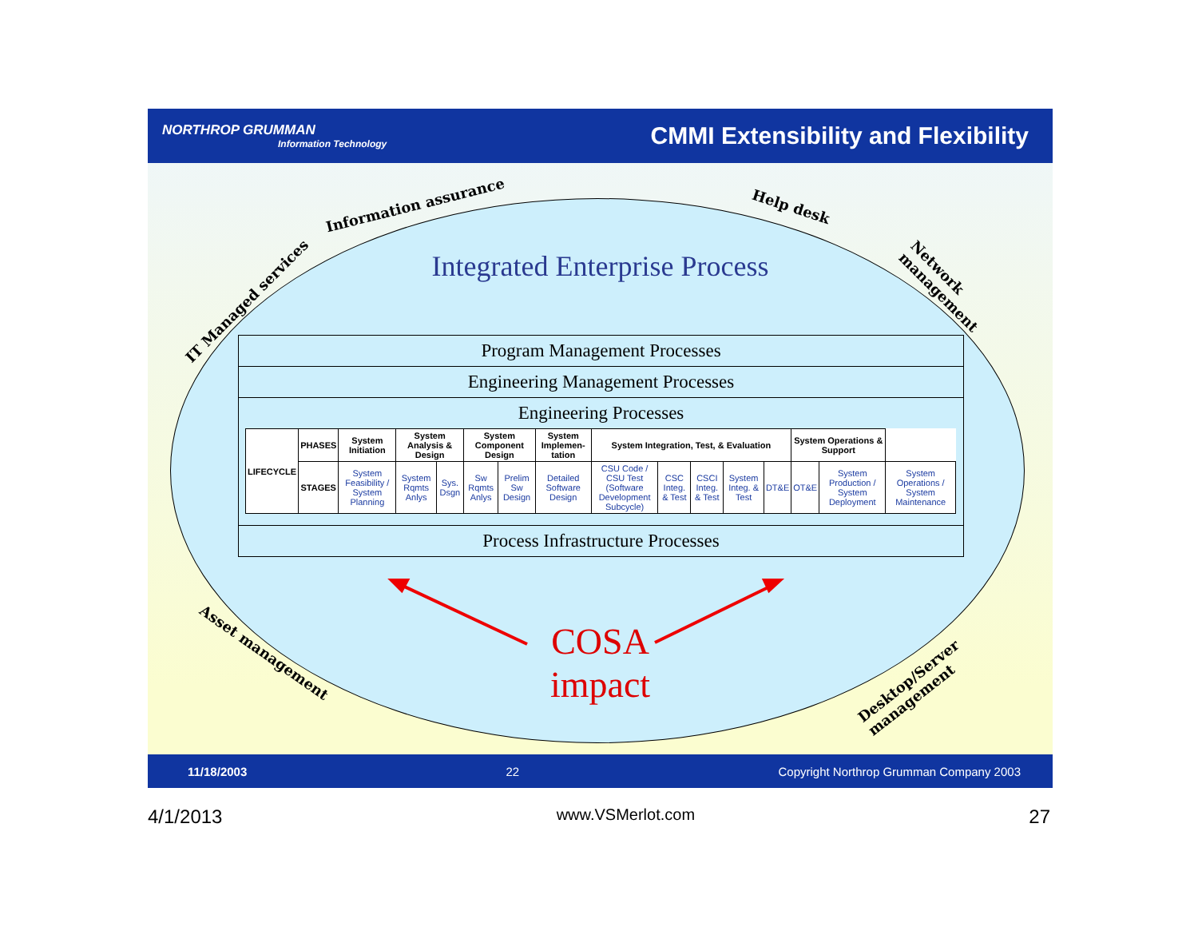NORTHROP GRUMMAN
Information Technology
CMMI Extensibility and Flexibility
Information assurance Help desk
IT Managed services Network management
Asset management Desktop/Server management
Integrated Enterprise Process
Program Management Processes
Engineering Management Processes
Engineering Processes
| LIFECYCLE | PHASES | System Initiation | System Analysis & Design | | System Component Design | | System Implemen-tation | System Integration, Test, & Evaluation | | | | | System Operations & Support | | |
| --- | --- | --- | --- | --- | --- | --- | --- | --- | --- | --- | --- | --- | --- | --- | --- |
| | STAGES | System Feasibility / System Planning | System Rqmts Anlys | Sys. Dsgn | Sw Rqmts Anlys | Prelim Sw Design | Detailed Software Design | CSU Code / CSU Test (Software Development Subcycle) | CSC Integ. & Test | CSCI Integ. & Test | System Integ. & Test | DT&E | OT&E | System Production / System Deployment | System Operations / System Maintenance |
Process Infrastructure Processes
COSA
impact
11/18/2003 22 Copyright Northrop Grumman Company 2003
4/1/2013 www.VSMerlot.com 27